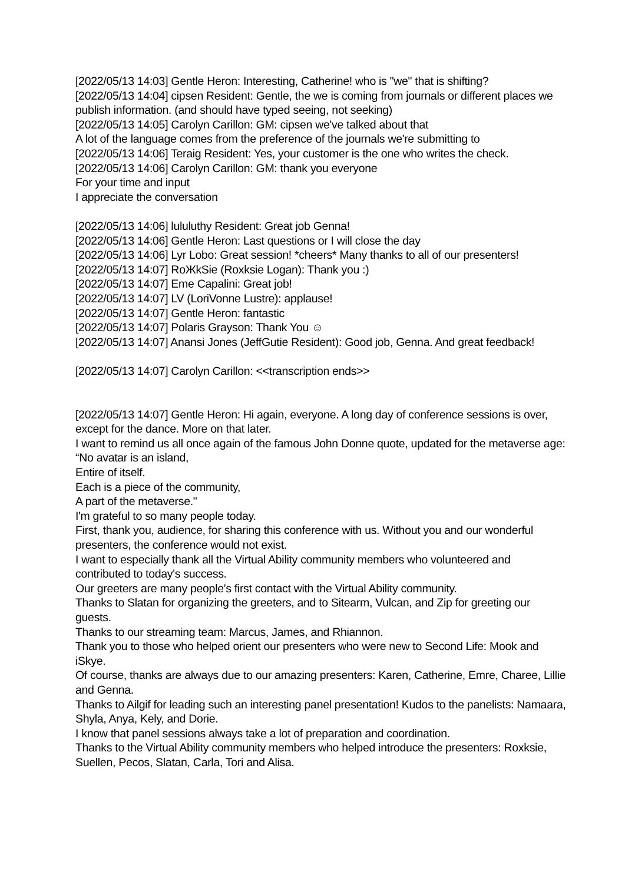[2022/05/13 14:03] Gentle Heron: Interesting, Catherine! who is "we" that is shifting?
[2022/05/13 14:04] cipsen Resident: Gentle, the we is coming from journals or different places we publish information. (and should have typed seeing, not seeking)
[2022/05/13 14:05] Carolyn Carillon: GM: cipsen we've talked about that
A lot of the language comes from the preference of the journals we're submitting to
[2022/05/13 14:06] Teraig Resident: Yes, your customer is the one who writes the check.
[2022/05/13 14:06] Carolyn Carillon: GM: thank you everyone
For your time and input
I appreciate the conversation
[2022/05/13 14:06] lululuthy Resident: Great job Genna!
[2022/05/13 14:06] Gentle Heron: Last questions or I will close the day
[2022/05/13 14:06] Lyr Lobo: Great session! *cheers* Many thanks to all of our presenters!
[2022/05/13 14:07] RoЖkSie (Roxksie Logan): Thank you :)
[2022/05/13 14:07] Eme Capalini: Great job!
[2022/05/13 14:07] LV (LoriVonne Lustre): applause!
[2022/05/13 14:07] Gentle Heron: fantastic
[2022/05/13 14:07] Polaris Grayson: Thank You ☺
[2022/05/13 14:07] Anansi Jones (JeffGutie Resident): Good job, Genna. And great feedback!
[2022/05/13 14:07] Carolyn Carillon: <<transcription ends>>
[2022/05/13 14:07] Gentle Heron: Hi again, everyone. A long day of conference sessions is over, except for the dance. More on that later.
I want to remind us all once again of the famous John Donne quote, updated for the metaverse age:
“No avatar is an island,
Entire of itself.
Each is a piece of the community,
A part of the metaverse."
I'm grateful to so many people today.
First, thank you, audience, for sharing this conference with us. Without you and our wonderful presenters, the conference would not exist.
I want to especially thank all the Virtual Ability community members who volunteered and contributed to today's success.
Our greeters are many people's first contact with the Virtual Ability community.
Thanks to Slatan for organizing the greeters, and to Sitearm, Vulcan, and Zip for greeting our guests.
Thanks to our streaming team: Marcus, James, and Rhiannon.
Thank you to those who helped orient our presenters who were new to Second Life: Mook and iSkye.
Of course, thanks are always due to our amazing presenters: Karen, Catherine, Emre, Charee, Lillie and Genna.
Thanks to Ailgif for leading such an interesting panel presentation! Kudos to the panelists: Namaara, Shyla, Anya, Kely, and Dorie.
I know that panel sessions always take a lot of preparation and coordination.
Thanks to the Virtual Ability community members who helped introduce the presenters: Roxksie, Suellen, Pecos, Slatan, Carla, Tori and Alisa.